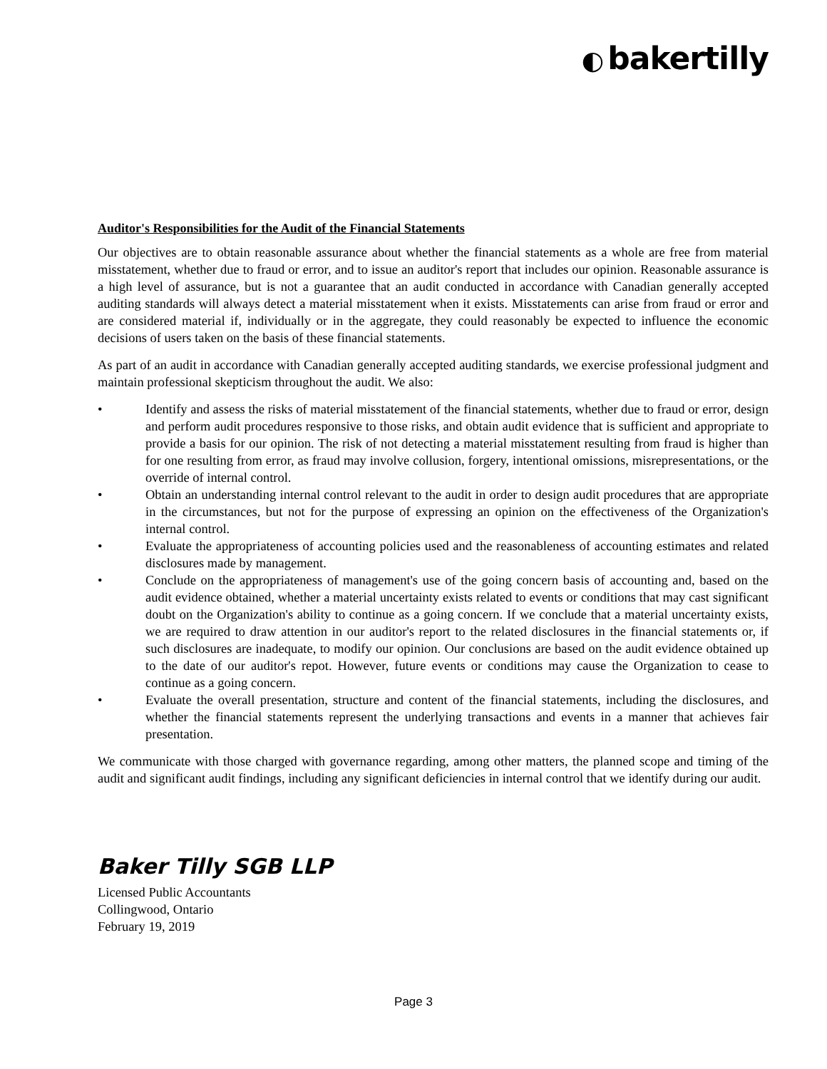◐ bakertilly
Auditor's Responsibilities for the Audit of the Financial Statements
Our objectives are to obtain reasonable assurance about whether the financial statements as a whole are free from material misstatement, whether due to fraud or error, and to issue an auditor's report that includes our opinion. Reasonable assurance is a high level of assurance, but is not a guarantee that an audit conducted in accordance with Canadian generally accepted auditing standards will always detect a material misstatement when it exists. Misstatements can arise from fraud or error and are considered material if, individually or in the aggregate, they could reasonably be expected to influence the economic decisions of users taken on the basis of these financial statements.
As part of an audit in accordance with Canadian generally accepted auditing standards, we exercise professional judgment and maintain professional skepticism throughout the audit. We also:
• Identify and assess the risks of material misstatement of the financial statements, whether due to fraud or error, design and perform audit procedures responsive to those risks, and obtain audit evidence that is sufficient and appropriate to provide a basis for our opinion. The risk of not detecting a material misstatement resulting from fraud is higher than for one resulting from error, as fraud may involve collusion, forgery, intentional omissions, misrepresentations, or the override of internal control.
• Obtain an understanding internal control relevant to the audit in order to design audit procedures that are appropriate in the circumstances, but not for the purpose of expressing an opinion on the effectiveness of the Organization's internal control.
• Evaluate the appropriateness of accounting policies used and the reasonableness of accounting estimates and related disclosures made by management.
• Conclude on the appropriateness of management's use of the going concern basis of accounting and, based on the audit evidence obtained, whether a material uncertainty exists related to events or conditions that may cast significant doubt on the Organization's ability to continue as a going concern. If we conclude that a material uncertainty exists, we are required to draw attention in our auditor's report to the related disclosures in the financial statements or, if such disclosures are inadequate, to modify our opinion. Our conclusions are based on the audit evidence obtained up to the date of our auditor's repot. However, future events or conditions may cause the Organization to cease to continue as a going concern.
• Evaluate the overall presentation, structure and content of the financial statements, including the disclosures, and whether the financial statements represent the underlying transactions and events in a manner that achieves fair presentation.
We communicate with those charged with governance regarding, among other matters, the planned scope and timing of the audit and significant audit findings, including any significant deficiencies in internal control that we identify during our audit.
Baker Tilly SGB LLP
Licensed Public Accountants
Collingwood, Ontario
February 19, 2019
Page 3